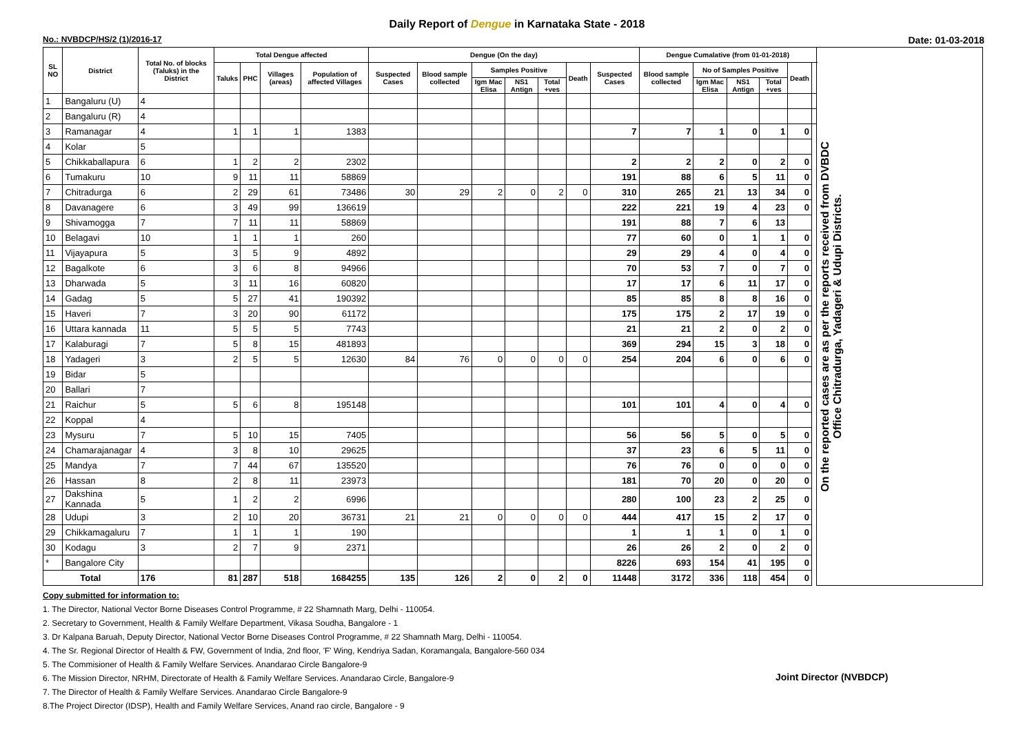Daily Report of Dengue in Karnataka State - 2018
No.: NVBDCP/HS/2 (1)/2016-17 Date: 01-03-2018
| SL NO | District | Total No. of blocks (Taluks) in the District | Total Dengue affected | | | | Dengue (On the day) | | | | | | | Dengue Cumalative (from 01-01-2018) | | | | | | On the reported cases are as per the reports received from DVBDC Office Chitradurga, Yadageri & Udupi Districts. |
| --- | --- | --- | --- | --- | --- | --- | --- | --- | --- | --- | --- | --- | --- | --- | --- | --- | --- | --- | --- | --- |
| | | | Taluks | PHC | Villages (areas) | Population of affected Villages | Suspected Cases | Blood sample collected | Samples Positive | | | Death | Suspected Cases | Blood sample collected | No of Samples Positive | | | Death | | |
| | | | | | | | | | Igm Mac Elisa | NS1 Antign | Total +ves | | | | Igm Mac Elisa | NS1 Antign | Total +ves | | | |
| 1 | Bangaluru (U) | 4 | | | | | | | | | | | | | | | | | | |
| 2 | Bangaluru (R) | 4 | | | | | | | | | | | | | | | | | | |
| 3 | Ramanagar | 4 | 1 | 1 | 1 | 1383 | | | | | | | 7 | 7 | 1 | 0 | 1 | 0 | | |
| 4 | Kolar | 5 | | | | | | | | | | | | | | | | | | |
| 5 | Chikkaballapura | 6 | 1 | 2 | 2 | 2302 | | | | | | | 2 | 2 | 2 | 0 | 2 | 0 | | |
| 6 | Tumakuru | 10 | 9 | 11 | 11 | 58869 | | | | | | | 191 | 88 | 6 | 5 | 11 | 0 | | |
| 7 | Chitradurga | 6 | 2 | 29 | 61 | 73486 | 30 | 29 | 2 | 0 | 2 | 0 | 310 | 265 | 21 | 13 | 34 | 0 | | |
| 8 | Davanagere | 6 | 3 | 49 | 99 | 136619 | | | | | | | 222 | 221 | 19 | 4 | 23 | 0 | | |
| 9 | Shivamogga | 7 | 7 | 11 | 11 | 58869 | | | | | | | 191 | 88 | 7 | 6 | 13 | | | |
| 10 | Belagavi | 10 | 1 | 1 | 1 | 260 | | | | | | | 77 | 60 | 0 | 1 | 1 | 0 | | |
| 11 | Vijayapura | 5 | 3 | 5 | 9 | 4892 | | | | | | | 29 | 29 | 4 | 0 | 4 | 0 | | |
| 12 | Bagalkote | 6 | 3 | 6 | 8 | 94966 | | | | | | | 70 | 53 | 7 | 0 | 7 | 0 | | |
| 13 | Dharwada | 5 | 3 | 11 | 16 | 60820 | | | | | | | 17 | 17 | 6 | 11 | 17 | 0 | | |
| 14 | Gadag | 5 | 5 | 27 | 41 | 190392 | | | | | | | 85 | 85 | 8 | 8 | 16 | 0 | | |
| 15 | Haveri | 7 | 3 | 20 | 90 | 61172 | | | | | | | 175 | 175 | 2 | 17 | 19 | 0 | | |
| 16 | Uttara kannada | 11 | 5 | 5 | 5 | 7743 | | | | | | | 21 | 21 | 2 | 0 | 2 | 0 | | |
| 17 | Kalaburagi | 7 | 5 | 8 | 15 | 481893 | | | | | | | 369 | 294 | 15 | 3 | 18 | 0 | | |
| 18 | Yadageri | 3 | 2 | 5 | 5 | 12630 | 84 | 76 | 0 | 0 | 0 | 0 | 254 | 204 | 6 | 0 | 6 | 0 | | |
| 19 | Bidar | 5 | | | | | | | | | | | | | | | | | | |
| 20 | Ballari | 7 | | | | | | | | | | | | | | | | | | |
| 21 | Raichur | 5 | 5 | 6 | 8 | 195148 | | | | | | | 101 | 101 | 4 | 0 | 4 | 0 | | |
| 22 | Koppal | 4 | | | | | | | | | | | | | | | | | | |
| 23 | Mysuru | 7 | 5 | 10 | 15 | 7405 | | | | | | | 56 | 56 | 5 | 0 | 5 | 0 | | |
| 24 | Chamarajanagar | 4 | 3 | 8 | 10 | 29625 | | | | | | | 37 | 23 | 6 | 5 | 11 | 0 | | |
| 25 | Mandya | 7 | 7 | 44 | 67 | 135520 | | | | | | | 76 | 76 | 0 | 0 | 0 | 0 | | |
| 26 | Hassan | 8 | 2 | 8 | 11 | 23973 | | | | | | | 181 | 70 | 20 | 0 | 20 | 0 | | |
| 27 | Dakshina Kannada | 5 | 1 | 2 | 2 | 6996 | | | | | | | 280 | 100 | 23 | 2 | 25 | 0 | | |
| 28 | Udupi | 3 | 2 | 10 | 20 | 36731 | 21 | 21 | 0 | 0 | 0 | 0 | 444 | 417 | 15 | 2 | 17 | 0 | | |
| 29 | Chikkamagaluru | 7 | 1 | 1 | 1 | 190 | | | | | | | 1 | 1 | 1 | 0 | 1 | 0 | | |
| 30 | Kodagu | 3 | 2 | 7 | 9 | 2371 | | | | | | | 26 | 26 | 2 | 0 | 2 | 0 | | |
| * | Bangalore City | | | | | | | | | | | | 8226 | 693 | 154 | 41 | 195 | 0 | | |
| Total | | 176 | 81 | 287 | 518 | 1684255 | 135 | 126 | 2 | 0 | 2 | 0 | 11448 | 3172 | 336 | 118 | 454 | 0 | | |
Copy submitted for information to:
1. The Director, National Vector Borne Diseases Control Programme, # 22 Shamnath Marg, Delhi - 110054.
2. Secretary to Government, Health & Family Welfare Department, Vikasa Soudha, Bangalore - 1
3. Dr Kalpana Baruah, Deputy Director, National Vector Borne Diseases Control Programme, # 22 Shamnath Marg, Delhi - 110054.
4. The Sr. Regional Director of Health & FW, Government of India, 2nd floor, 'F' Wing, Kendriya Sadan, Koramangala, Bangalore-560 034
5. The Commisioner of Health & Family Welfare Services. Anandarao Circle Bangalore-9
6. The Mission Director, NRHM, Directorate of Health & Family Welfare Services. Anandarao Circle, Bangalore-9
7. The Director of Health & Family Welfare Services. Anandarao Circle Bangalore-9
8.The Project Director (IDSP), Health and Family Welfare Services, Anand rao circle, Bangalore - 9
Joint Director (NVBDCP)